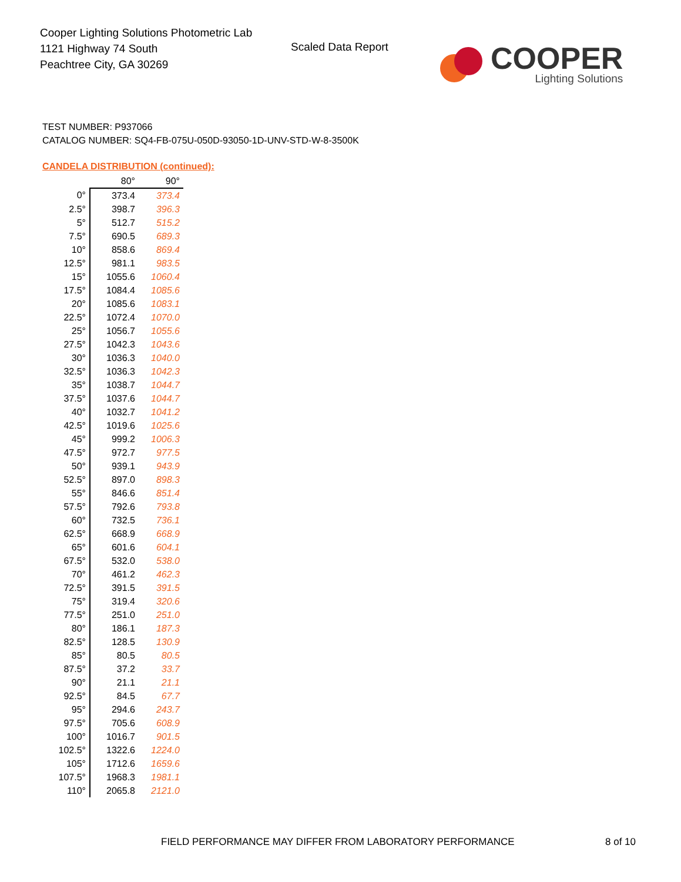Cooper Lighting Solutions Photometric Lab
1121 Highway 74 South
Peachtree City, GA 30269
Scaled Data Report
COOPER
Lighting Solutions
TEST NUMBER: P937066
CATALOG NUMBER: SQ4-FB-075U-050D-93050-1D-UNV-STD-W-8-3500K
CANDELA DISTRIBUTION (continued):
| | 80° | 90° |
| --- | --- | --- |
| 0° | 373.4 | 373.4 |
| 2.5° | 398.7 | 396.3 |
| 5° | 512.7 | 515.2 |
| 7.5° | 690.5 | 689.3 |
| 10° | 858.6 | 869.4 |
| 12.5° | 981.1 | 983.5 |
| 15° | 1055.6 | 1060.4 |
| 17.5° | 1084.4 | 1085.6 |
| 20° | 1085.6 | 1083.1 |
| 22.5° | 1072.4 | 1070.0 |
| 25° | 1056.7 | 1055.6 |
| 27.5° | 1042.3 | 1043.6 |
| 30° | 1036.3 | 1040.0 |
| 32.5° | 1036.3 | 1042.3 |
| 35° | 1038.7 | 1044.7 |
| 37.5° | 1037.6 | 1044.7 |
| 40° | 1032.7 | 1041.2 |
| 42.5° | 1019.6 | 1025.6 |
| 45° | 999.2 | 1006.3 |
| 47.5° | 972.7 | 977.5 |
| 50° | 939.1 | 943.9 |
| 52.5° | 897.0 | 898.3 |
| 55° | 846.6 | 851.4 |
| 57.5° | 792.6 | 793.8 |
| 60° | 732.5 | 736.1 |
| 62.5° | 668.9 | 668.9 |
| 65° | 601.6 | 604.1 |
| 67.5° | 532.0 | 538.0 |
| 70° | 461.2 | 462.3 |
| 72.5° | 391.5 | 391.5 |
| 75° | 319.4 | 320.6 |
| 77.5° | 251.0 | 251.0 |
| 80° | 186.1 | 187.3 |
| 82.5° | 128.5 | 130.9 |
| 85° | 80.5 | 80.5 |
| 87.5° | 37.2 | 33.7 |
| 90° | 21.1 | 21.1 |
| 92.5° | 84.5 | 67.7 |
| 95° | 294.6 | 243.7 |
| 97.5° | 705.6 | 608.9 |
| 100° | 1016.7 | 901.5 |
| 102.5° | 1322.6 | 1224.0 |
| 105° | 1712.6 | 1659.6 |
| 107.5° | 1968.3 | 1981.1 |
| 110° | 2065.8 | 2121.0 |
FIELD PERFORMANCE MAY DIFFER FROM LABORATORY PERFORMANCE
8 of 10